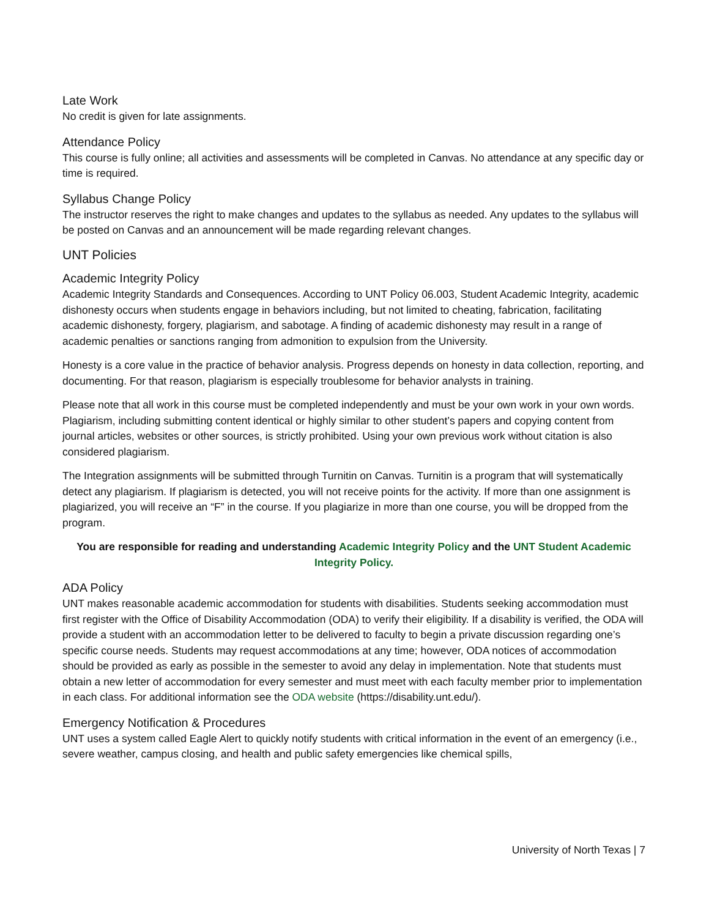Late Work
No credit is given for late assignments.
Attendance Policy
This course is fully online; all activities and assessments will be completed in Canvas. No attendance at any specific day or time is required.
Syllabus Change Policy
The instructor reserves the right to make changes and updates to the syllabus as needed. Any updates to the syllabus will be posted on Canvas and an announcement will be made regarding relevant changes.
UNT Policies
Academic Integrity Policy
Academic Integrity Standards and Consequences. According to UNT Policy 06.003, Student Academic Integrity, academic dishonesty occurs when students engage in behaviors including, but not limited to cheating, fabrication, facilitating academic dishonesty, forgery, plagiarism, and sabotage. A finding of academic dishonesty may result in a range of academic penalties or sanctions ranging from admonition to expulsion from the University.
Honesty is a core value in the practice of behavior analysis. Progress depends on honesty in data collection, reporting, and documenting. For that reason, plagiarism is especially troublesome for behavior analysts in training.
Please note that all work in this course must be completed independently and must be your own work in your own words. Plagiarism, including submitting content identical or highly similar to other student’s papers and copying content from journal articles, websites or other sources, is strictly prohibited. Using your own previous work without citation is also considered plagiarism.
The Integration assignments will be submitted through Turnitin on Canvas. Turnitin is a program that will systematically detect any plagiarism. If plagiarism is detected, you will not receive points for the activity. If more than one assignment is plagiarized, you will receive an “F” in the course. If you plagiarize in more than one course, you will be dropped from the program.
You are responsible for reading and understanding Academic Integrity Policy and the UNT Student Academic Integrity Policy.
ADA Policy
UNT makes reasonable academic accommodation for students with disabilities. Students seeking accommodation must first register with the Office of Disability Accommodation (ODA) to verify their eligibility. If a disability is verified, the ODA will provide a student with an accommodation letter to be delivered to faculty to begin a private discussion regarding one’s specific course needs. Students may request accommodations at any time; however, ODA notices of accommodation should be provided as early as possible in the semester to avoid any delay in implementation. Note that students must obtain a new letter of accommodation for every semester and must meet with each faculty member prior to implementation in each class. For additional information see the ODA website (https://disability.unt.edu/).
Emergency Notification & Procedures
UNT uses a system called Eagle Alert to quickly notify students with critical information in the event of an emergency (i.e., severe weather, campus closing, and health and public safety emergencies like chemical spills,
University of North Texas | 7